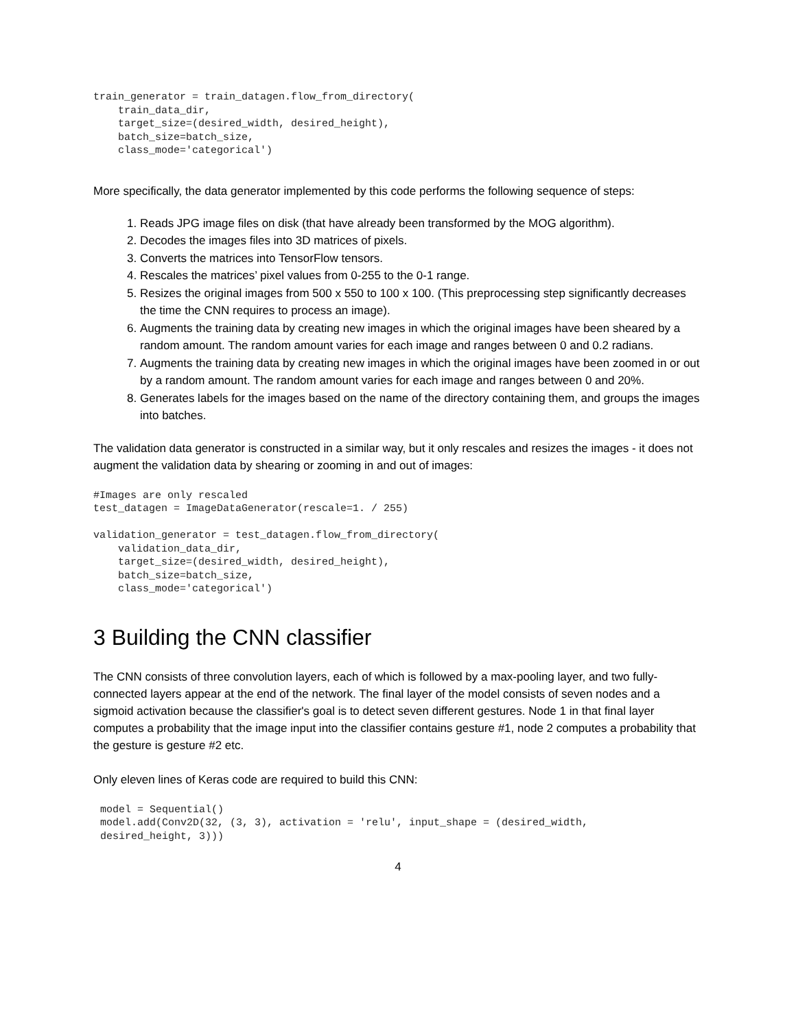train_generator = train_datagen.flow_from_directory(
    train_data_dir,
    target_size=(desired_width, desired_height),
    batch_size=batch_size,
    class_mode='categorical')
More specifically, the data generator implemented by this code performs the following sequence of steps:
1. Reads JPG image files on disk (that have already been transformed by the MOG algorithm).
2. Decodes the images files into 3D matrices of pixels.
3. Converts the matrices into TensorFlow tensors.
4. Rescales the matrices’ pixel values from 0-255 to the 0-1 range.
5. Resizes the original images from 500 x 550 to 100 x 100. (This preprocessing step significantly decreases the time the CNN requires to process an image).
6. Augments the training data by creating new images in which the original images have been sheared by a random amount. The random amount varies for each image and ranges between 0 and 0.2 radians.
7. Augments the training data by creating new images in which the original images have been zoomed in or out by a random amount. The random amount varies for each image and ranges between 0 and 20%.
8. Generates labels for the images based on the name of the directory containing them, and groups the images into batches.
The validation data generator is constructed in a similar way, but it only rescales and resizes the images - it does not augment the validation data by shearing or zooming in and out of images:
#Images are only rescaled
test_datagen = ImageDataGenerator(rescale=1. / 255)

validation_generator = test_datagen.flow_from_directory(
    validation_data_dir,
    target_size=(desired_width, desired_height),
    batch_size=batch_size,
    class_mode='categorical')
3 Building the CNN classifier
The CNN consists of three convolution layers, each of which is followed by a max-pooling layer, and two fully-connected layers appear at the end of the network. The final layer of the model consists of seven nodes and a sigmoid activation because the classifier's goal is to detect seven different gestures. Node 1 in that final layer computes a probability that the image input into the classifier contains gesture #1, node 2 computes a probability that the gesture is gesture #2 etc.
Only eleven lines of Keras code are required to build this CNN:
model = Sequential()
model.add(Conv2D(32, (3, 3), activation = 'relu', input_shape = (desired_width,
desired_height, 3)))
4